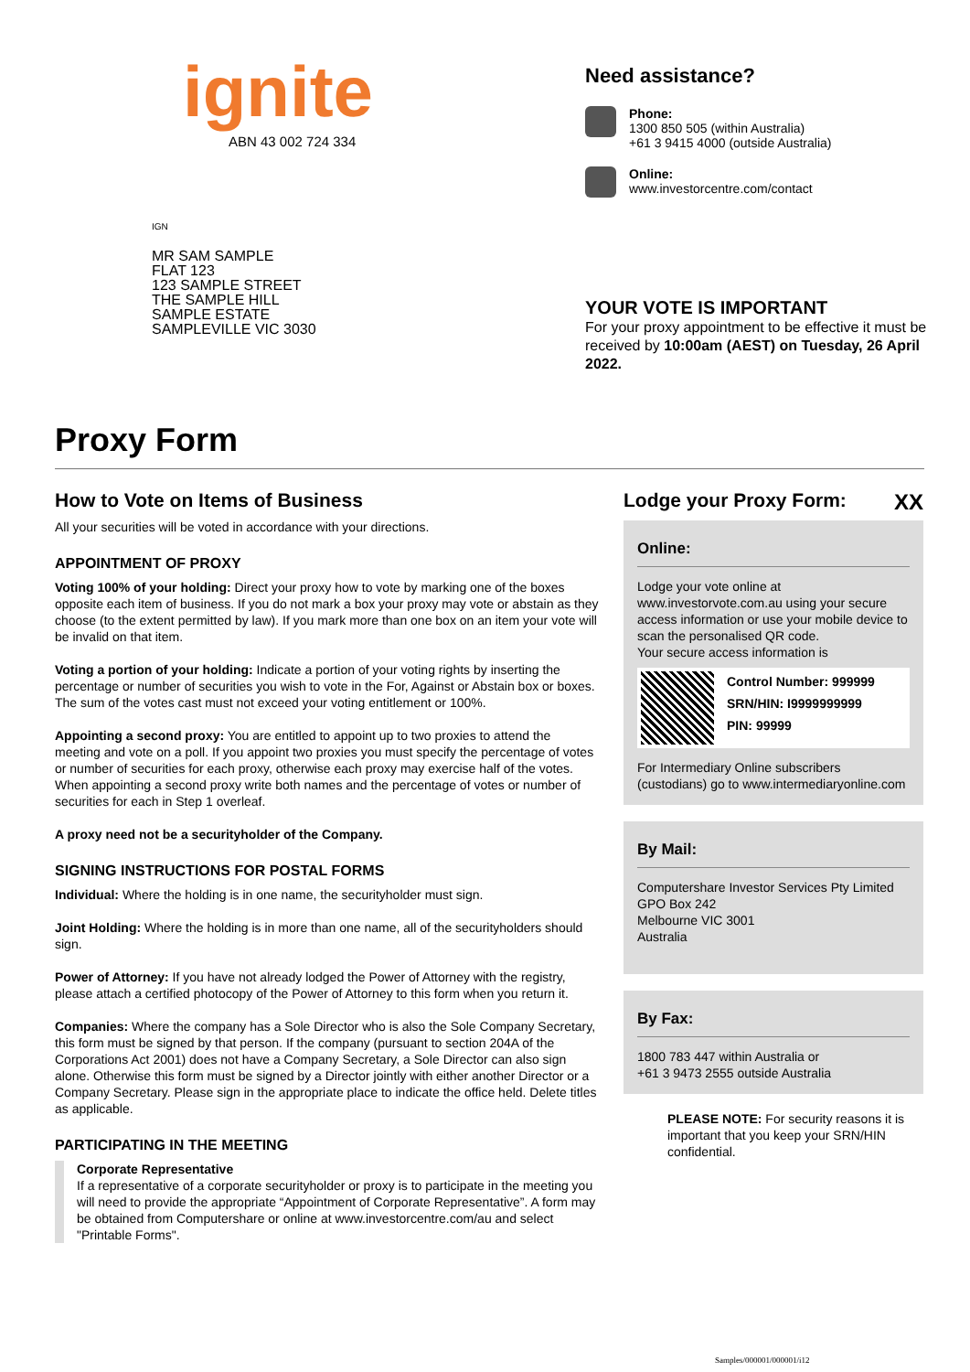ignite
ABN 43 002 724 334
IGN
MR SAM SAMPLE
FLAT 123
123 SAMPLE STREET
THE SAMPLE HILL
SAMPLE ESTATE
SAMPLEVILLE VIC 3030
Need assistance?
Phone:
1300 850 505 (within Australia)
+61 3 9415 4000 (outside Australia)
Online:
www.investorcentre.com/contact
YOUR VOTE IS IMPORTANT
For your proxy appointment to be effective it must be received by 10:00am (AEST) on Tuesday, 26 April 2022.
Proxy Form
How to Vote on Items of Business
All your securities will be voted in accordance with your directions.
APPOINTMENT OF PROXY
Voting 100% of your holding: Direct your proxy how to vote by marking one of the boxes opposite each item of business. If you do not mark a box your proxy may vote or abstain as they choose (to the extent permitted by law). If you mark more than one box on an item your vote will be invalid on that item.
Voting a portion of your holding: Indicate a portion of your voting rights by inserting the percentage or number of securities you wish to vote in the For, Against or Abstain box or boxes. The sum of the votes cast must not exceed your voting entitlement or 100%.
Appointing a second proxy: You are entitled to appoint up to two proxies to attend the meeting and vote on a poll. If you appoint two proxies you must specify the percentage of votes or number of securities for each proxy, otherwise each proxy may exercise half of the votes. When appointing a second proxy write both names and the percentage of votes or number of securities for each in Step 1 overleaf.
A proxy need not be a securityholder of the Company.
SIGNING INSTRUCTIONS FOR POSTAL FORMS
Individual: Where the holding is in one name, the securityholder must sign.
Joint Holding: Where the holding is in more than one name, all of the securityholders should sign.
Power of Attorney: If you have not already lodged the Power of Attorney with the registry, please attach a certified photocopy of the Power of Attorney to this form when you return it.
Companies: Where the company has a Sole Director who is also the Sole Company Secretary, this form must be signed by that person. If the company (pursuant to section 204A of the Corporations Act 2001) does not have a Company Secretary, a Sole Director can also sign alone. Otherwise this form must be signed by a Director jointly with either another Director or a Company Secretary. Please sign in the appropriate place to indicate the office held. Delete titles as applicable.
PARTICIPATING IN THE MEETING
Corporate Representative
If a representative of a corporate securityholder or proxy is to participate in the meeting you will need to provide the appropriate “Appointment of Corporate Representative”. A form may be obtained from Computershare or online at www.investorcentre.com/au and select "Printable Forms".
Lodge your Proxy Form: XX
Online:
Lodge your vote online at www.investorvote.com.au using your secure access information or use your mobile device to scan the personalised QR code.
Your secure access information is
Control Number: 999999
SRN/HIN: I9999999999
PIN: 99999
For Intermediary Online subscribers (custodians) go to www.intermediaryonline.com
By Mail:
Computershare Investor Services Pty Limited
GPO Box 242
Melbourne VIC 3001
Australia
By Fax:
1800 783 447 within Australia or
+61 3 9473 2555 outside Australia
PLEASE NOTE: For security reasons it is important that you keep your SRN/HIN confidential.
Samples/000001/000001/i12